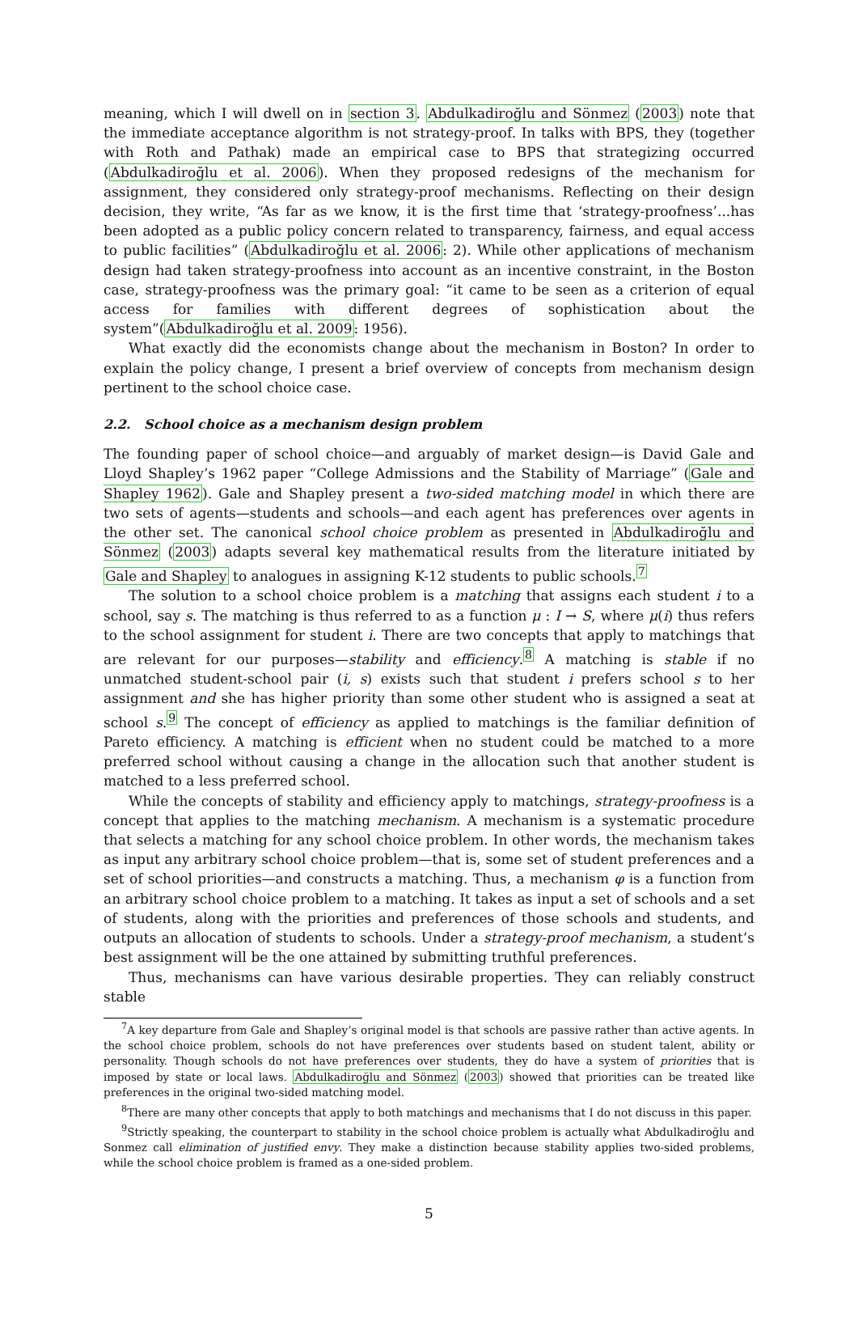meaning, which I will dwell on in section 3. Abdulkadiroğlu and Sönmez (2003) note that the immediate acceptance algorithm is not strategy-proof. In talks with BPS, they (together with Roth and Pathak) made an empirical case to BPS that strategizing occurred (Abdulkadiroğlu et al. 2006). When they proposed redesigns of the mechanism for assignment, they considered only strategy-proof mechanisms. Reflecting on their design decision, they write, “As far as we know, it is the first time that ‘strategy-proofness’...has been adopted as a public policy concern related to transparency, fairness, and equal access to public facilities” (Abdulkadiroğlu et al. 2006: 2). While other applications of mechanism design had taken strategy-proofness into account as an incentive constraint, in the Boston case, strategy-proofness was the primary goal: “it came to be seen as a criterion of equal access for families with different degrees of sophistication about the system”(Abdulkadiroğlu et al. 2009: 1956).
What exactly did the economists change about the mechanism in Boston? In order to explain the policy change, I present a brief overview of concepts from mechanism design pertinent to the school choice case.
2.2. School choice as a mechanism design problem
The founding paper of school choice—and arguably of market design—is David Gale and Lloyd Shapley’s 1962 paper “College Admissions and the Stability of Marriage” (Gale and Shapley 1962). Gale and Shapley present a two-sided matching model in which there are two sets of agents—students and schools—and each agent has preferences over agents in the other set. The canonical school choice problem as presented in Abdulkadiroğlu and Sönmez (2003) adapts several key mathematical results from the literature initiated by Gale and Shapley to analogues in assigning K-12 students to public schools.<sup>7</sup>
The solution to a school choice problem is a matching that assigns each student i to a school, say s. The matching is thus referred to as a function μ : I → S, where μ(i) thus refers to the school assignment for student i. There are two concepts that apply to matchings that are relevant for our purposes—stability and efficiency.<sup>8</sup> A matching is stable if no unmatched student-school pair (i, s) exists such that student i prefers school s to her assignment and she has higher priority than some other student who is assigned a seat at school s.<sup>9</sup> The concept of efficiency as applied to matchings is the familiar definition of Pareto efficiency. A matching is efficient when no student could be matched to a more preferred school without causing a change in the allocation such that another student is matched to a less preferred school.
While the concepts of stability and efficiency apply to matchings, strategy-proofness is a concept that applies to the matching mechanism. A mechanism is a systematic procedure that selects a matching for any school choice problem. In other words, the mechanism takes as input any arbitrary school choice problem—that is, some set of student preferences and a set of school priorities—and constructs a matching. Thus, a mechanism φ is a function from an arbitrary school choice problem to a matching. It takes as input a set of schools and a set of students, along with the priorities and preferences of those schools and students, and outputs an allocation of students to schools. Under a strategy-proof mechanism, a student’s best assignment will be the one attained by submitting truthful preferences.
Thus, mechanisms can have various desirable properties. They can reliably construct stable
<sup>7</sup> A key departure from Gale and Shapley’s original model is that schools are passive rather than active agents. In the school choice problem, schools do not have preferences over students based on student talent, ability or personality. Though schools do not have preferences over students, they do have a system of priorities that is imposed by state or local laws. Abdulkadiroğlu and Sönmez (2003) showed that priorities can be treated like preferences in the original two-sided matching model.
<sup>8</sup> There are many other concepts that apply to both matchings and mechanisms that I do not discuss in this paper.
<sup>9</sup> Strictly speaking, the counterpart to stability in the school choice problem is actually what Abdulkadiroğlu and Sonmez call elimination of justified envy. They make a distinction because stability applies two-sided problems, while the school choice problem is framed as a one-sided problem.
5